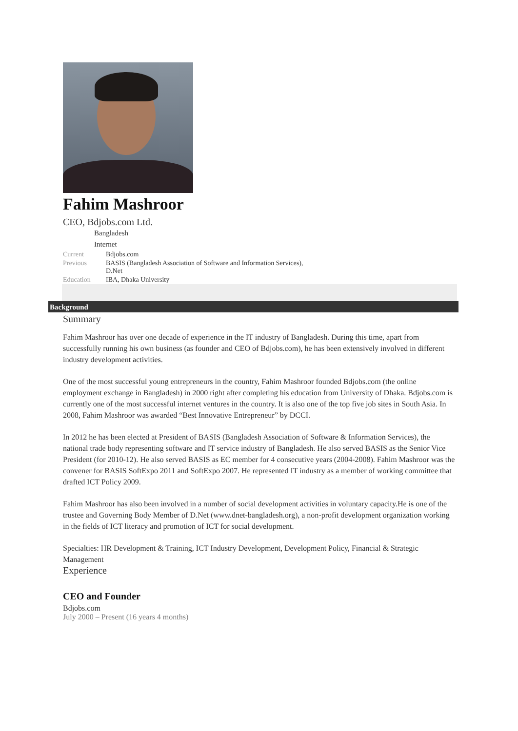Fahim Mashroor
CEO, Bdjobs.com Ltd.
Bangladesh
Internet
| Current | Bdjobs.com |
| Previous | BASIS (Bangladesh Association of Software and Information Services) , D.Net |
| Education | IBA, Dhaka University |
Background
Summary
Fahim Mashroor has over one decade of experience in the IT industry of Bangladesh. During this time, apart from successfully running his own business (as founder and CEO of Bdjobs.com), he has been extensively involved in different industry development activities.
One of the most successful young entrepreneurs in the country, Fahim Mashroor founded Bdjobs.com (the online employment exchange in Bangladesh) in 2000 right after completing his education from University of Dhaka. Bdjobs.com is currently one of the most successful internet ventures in the country. It is also one of the top five job sites in South Asia. In 2008, Fahim Mashroor was awarded “Best Innovative Entrepreneur” by DCCI.
In 2012 he has been elected at President of BASIS (Bangladesh Association of Software & Information Services), the national trade body representing software and IT service industry of Bangladesh. He also served BASIS as the Senior Vice President (for 2010-12). He also served BASIS as EC member for 4 consecutive years (2004-2008). Fahim Mashroor was the convener for BASIS SoftExpo 2011 and SoftExpo 2007. He represented IT industry as a member of working committee that drafted ICT Policy 2009.
Fahim Mashroor has also been involved in a number of social development activities in voluntary capacity.He is one of the trustee and Governing Body Member of D.Net (www.dnet-bangladesh.org), a non-profit development organization working in the fields of ICT literacy and promotion of ICT for social development.
Specialties: HR Development & Training, ICT Industry Development, Development Policy, Financial & Strategic Management
Experience
CEO and Founder
Bdjobs.com
July 2000 – Present (16 years 4 months)